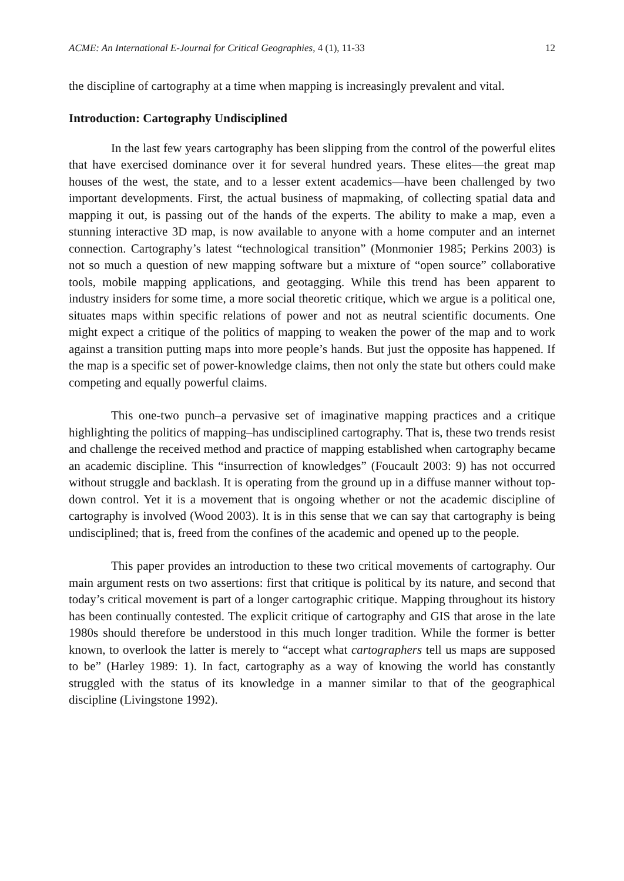ACME: An International E-Journal for Critical Geographies, 4 (1), 11-33 12
the discipline of cartography at a time when mapping is increasingly prevalent and vital.
Introduction: Cartography Undisciplined
In the last few years cartography has been slipping from the control of the powerful elites that have exercised dominance over it for several hundred years. These elites—the great map houses of the west, the state, and to a lesser extent academics—have been challenged by two important developments. First, the actual business of mapmaking, of collecting spatial data and mapping it out, is passing out of the hands of the experts. The ability to make a map, even a stunning interactive 3D map, is now available to anyone with a home computer and an internet connection. Cartography’s latest “technological transition” (Monmonier 1985; Perkins 2003) is not so much a question of new mapping software but a mixture of “open source” collaborative tools, mobile mapping applications, and geotagging. While this trend has been apparent to industry insiders for some time, a more social theoretic critique, which we argue is a political one, situates maps within specific relations of power and not as neutral scientific documents. One might expect a critique of the politics of mapping to weaken the power of the map and to work against a transition putting maps into more people’s hands. But just the opposite has happened. If the map is a specific set of power-knowledge claims, then not only the state but others could make competing and equally powerful claims.
This one-two punch–a pervasive set of imaginative mapping practices and a critique highlighting the politics of mapping–has undisciplined cartography. That is, these two trends resist and challenge the received method and practice of mapping established when cartography became an academic discipline. This “insurrection of knowledges” (Foucault 2003: 9) has not occurred without struggle and backlash. It is operating from the ground up in a diffuse manner without top-down control. Yet it is a movement that is ongoing whether or not the academic discipline of cartography is involved (Wood 2003). It is in this sense that we can say that cartography is being undisciplined; that is, freed from the confines of the academic and opened up to the people.
This paper provides an introduction to these two critical movements of cartography. Our main argument rests on two assertions: first that critique is political by its nature, and second that today’s critical movement is part of a longer cartographic critique. Mapping throughout its history has been continually contested. The explicit critique of cartography and GIS that arose in the late 1980s should therefore be understood in this much longer tradition. While the former is better known, to overlook the latter is merely to “accept what cartographers tell us maps are supposed to be” (Harley 1989: 1). In fact, cartography as a way of knowing the world has constantly struggled with the status of its knowledge in a manner similar to that of the geographical discipline (Livingstone 1992).